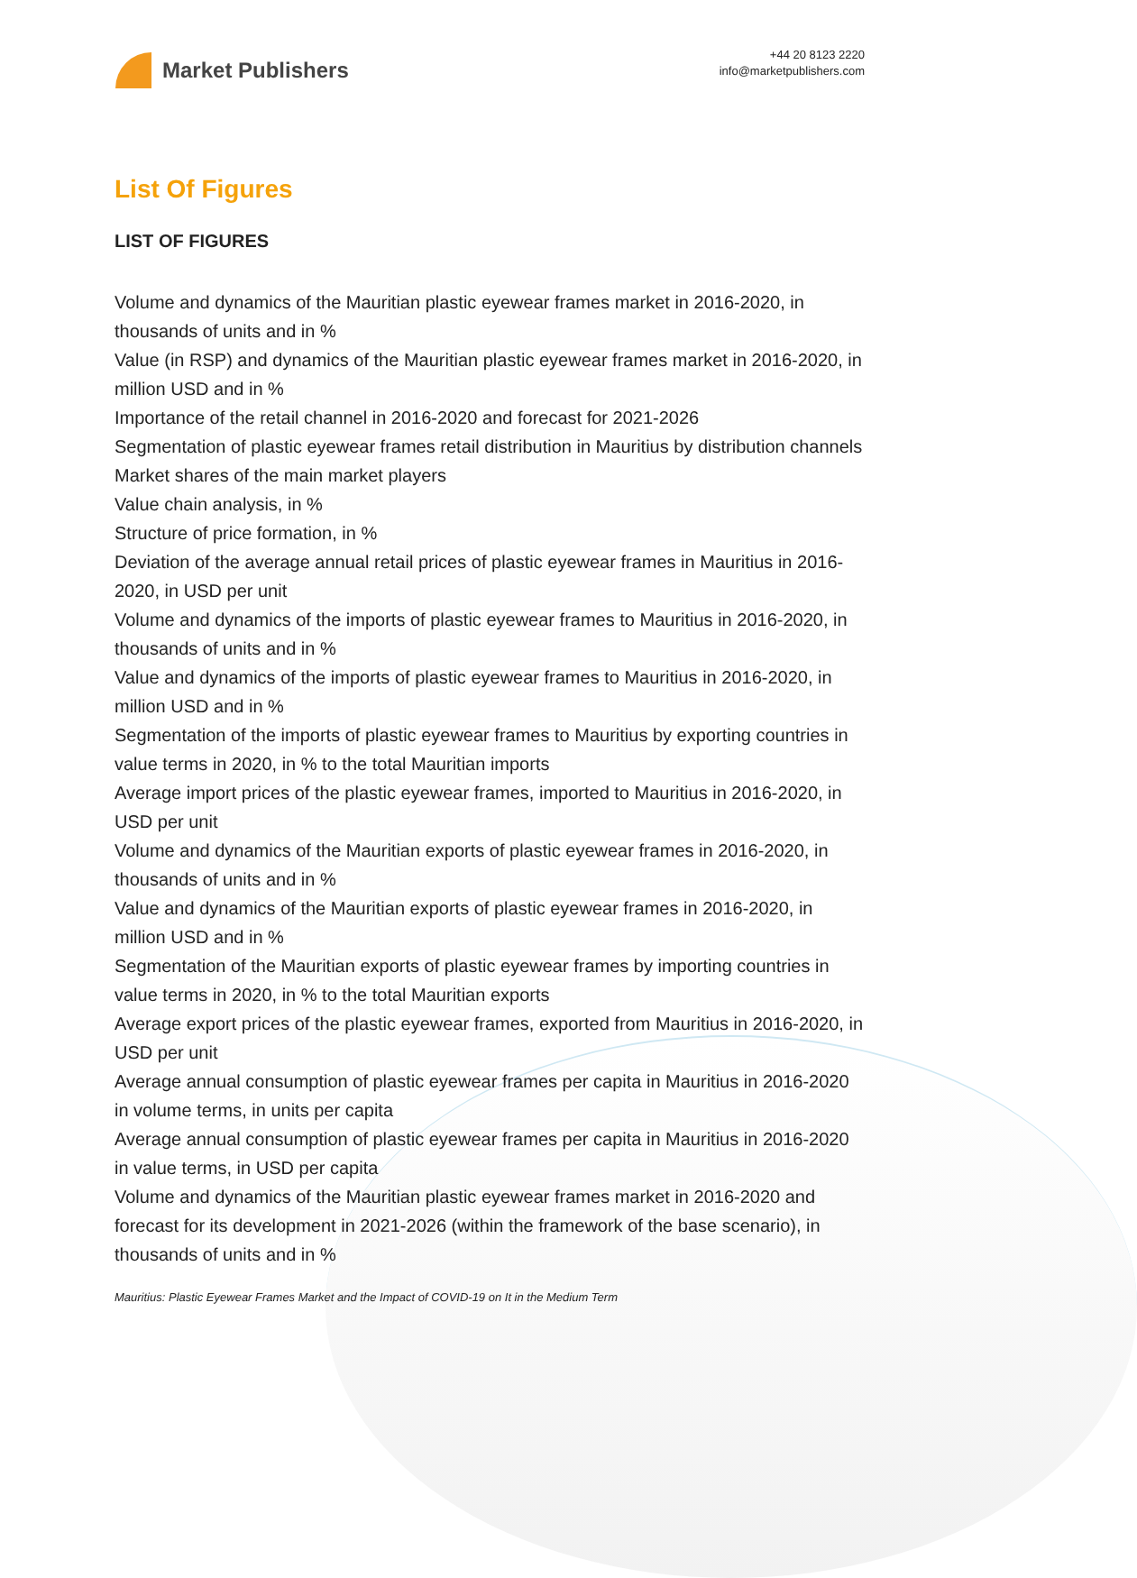Market Publishers
+44 20 8123 2220
info@marketpublishers.com
List Of Figures
LIST OF FIGURES
Volume and dynamics of the Mauritian plastic eyewear frames market in 2016-2020, in thousands of units and in %
Value (in RSP) and dynamics of the Mauritian plastic eyewear frames market in 2016-2020, in million USD and in %
Importance of the retail channel in 2016-2020 and forecast for 2021-2026
Segmentation of plastic eyewear frames retail distribution in Mauritius by distribution channels
Market shares of the main market players
Value chain analysis, in %
Structure of price formation, in %
Deviation of the average annual retail prices of plastic eyewear frames in Mauritius in 2016-2020, in USD per unit
Volume and dynamics of the imports of plastic eyewear frames to Mauritius in 2016-2020, in thousands of units and in %
Value and dynamics of the imports of plastic eyewear frames to Mauritius in 2016-2020, in million USD and in %
Segmentation of the imports of plastic eyewear frames to Mauritius by exporting countries in value terms in 2020, in % to the total Mauritian imports
Average import prices of the plastic eyewear frames, imported to Mauritius in 2016-2020, in USD per unit
Volume and dynamics of the Mauritian exports of plastic eyewear frames in 2016-2020, in thousands of units and in %
Value and dynamics of the Mauritian exports of plastic eyewear frames in 2016-2020, in million USD and in %
Segmentation of the Mauritian exports of plastic eyewear frames by importing countries in value terms in 2020, in % to the total Mauritian exports
Average export prices of the plastic eyewear frames, exported from Mauritius in 2016-2020, in USD per unit
Average annual consumption of plastic eyewear frames per capita in Mauritius in 2016-2020 in volume terms, in units per capita
Average annual consumption of plastic eyewear frames per capita in Mauritius in 2016-2020 in value terms, in USD per capita
Volume and dynamics of the Mauritian plastic eyewear frames market in 2016-2020 and forecast for its development in 2021-2026 (within the framework of the base scenario), in thousands of units and in %
Mauritius: Plastic Eyewear Frames Market and the Impact of COVID-19 on It in the Medium Term